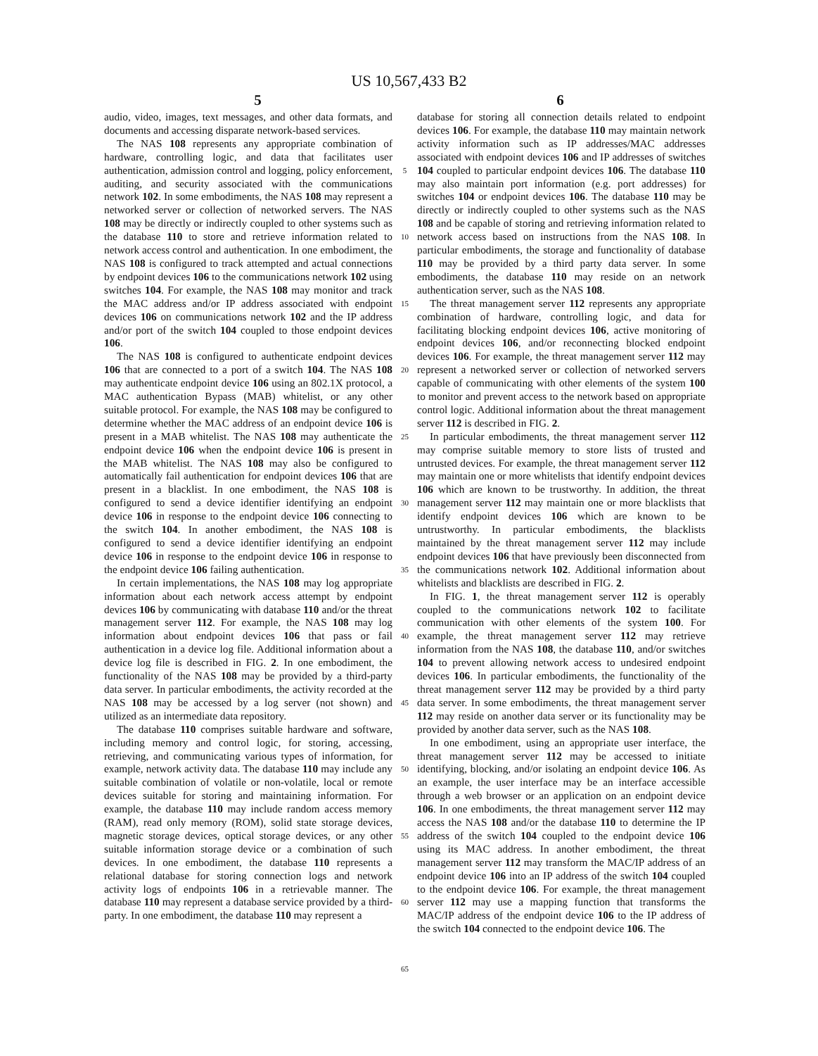US 10,567,433 B2
5 6
audio, video, images, text messages, and other data formats, and documents and accessing disparate network-based services.
The NAS 108 represents any appropriate combination of hardware, controlling logic, and data that facilitates user authentication, admission control and logging, policy enforcement, auditing, and security associated with the communications network 102. In some embodiments, the NAS 108 may represent a networked server or collection of networked servers. The NAS 108 may be directly or indirectly coupled to other systems such as the database 110 to store and retrieve information related to network access control and authentication. In one embodiment, the NAS 108 is configured to track attempted and actual connections by endpoint devices 106 to the communications network 102 using switches 104. For example, the NAS 108 may monitor and track the MAC address and/or IP address associated with endpoint devices 106 on communications network 102 and the IP address and/or port of the switch 104 coupled to those endpoint devices 106.
The NAS 108 is configured to authenticate endpoint devices 106 that are connected to a port of a switch 104. The NAS 108 may authenticate endpoint device 106 using an 802.1X protocol, a MAC authentication Bypass (MAB) whitelist, or any other suitable protocol. For example, the NAS 108 may be configured to determine whether the MAC address of an endpoint device 106 is present in a MAB whitelist. The NAS 108 may authenticate the endpoint device 106 when the endpoint device 106 is present in the MAB whitelist. The NAS 108 may also be configured to automatically fail authentication for endpoint devices 106 that are present in a blacklist. In one embodiment, the NAS 108 is configured to send a device identifier identifying an endpoint device 106 in response to the endpoint device 106 connecting to the switch 104. In another embodiment, the NAS 108 is configured to send a device identifier identifying an endpoint device 106 in response to the endpoint device 106 in response to the endpoint device 106 failing authentication.
In certain implementations, the NAS 108 may log appropriate information about each network access attempt by endpoint devices 106 by communicating with database 110 and/or the threat management server 112. For example, the NAS 108 may log information about endpoint devices 106 that pass or fail authentication in a device log file. Additional information about a device log file is described in FIG. 2. In one embodiment, the functionality of the NAS 108 may be provided by a third-party data server. In particular embodiments, the activity recorded at the NAS 108 may be accessed by a log server (not shown) and utilized as an intermediate data repository.
The database 110 comprises suitable hardware and software, including memory and control logic, for storing, accessing, retrieving, and communicating various types of information, for example, network activity data. The database 110 may include any suitable combination of volatile or non-volatile, local or remote devices suitable for storing and maintaining information. For example, the database 110 may include random access memory (RAM), read only memory (ROM), solid state storage devices, magnetic storage devices, optical storage devices, or any other suitable information storage device or a combination of such devices. In one embodiment, the database 110 represents a relational database for storing connection logs and network activity logs of endpoints 106 in a retrievable manner. The database 110 may represent a database service provided by a third-party. In one embodiment, the database 110 may represent a
5
10
15
20
25
30
35
40
45
50
55
60
65
database for storing all connection details related to endpoint devices 106. For example, the database 110 may maintain network activity information such as IP addresses/MAC addresses associated with endpoint devices 106 and IP addresses of switches 104 coupled to particular endpoint devices 106. The database 110 may also maintain port information (e.g. port addresses) for switches 104 or endpoint devices 106. The database 110 may be directly or indirectly coupled to other systems such as the NAS 108 and be capable of storing and retrieving information related to network access based on instructions from the NAS 108. In particular embodiments, the storage and functionality of database 110 may be provided by a third party data server. In some embodiments, the database 110 may reside on an network authentication server, such as the NAS 108.
The threat management server 112 represents any appropriate combination of hardware, controlling logic, and data for facilitating blocking endpoint devices 106, active monitoring of endpoint devices 106, and/or reconnecting blocked endpoint devices 106. For example, the threat management server 112 may represent a networked server or collection of networked servers capable of communicating with other elements of the system 100 to monitor and prevent access to the network based on appropriate control logic. Additional information about the threat management server 112 is described in FIG. 2.
In particular embodiments, the threat management server 112 may comprise suitable memory to store lists of trusted and untrusted devices. For example, the threat management server 112 may maintain one or more whitelists that identify endpoint devices 106 which are known to be trustworthy. In addition, the threat management server 112 may maintain one or more blacklists that identify endpoint devices 106 which are known to be untrustworthy. In particular embodiments, the blacklists maintained by the threat management server 112 may include endpoint devices 106 that have previously been disconnected from the communications network 102. Additional information about whitelists and blacklists are described in FIG. 2.
In FIG. 1, the threat management server 112 is operably coupled to the communications network 102 to facilitate communication with other elements of the system 100. For example, the threat management server 112 may retrieve information from the NAS 108, the database 110, and/or switches 104 to prevent allowing network access to undesired endpoint devices 106. In particular embodiments, the functionality of the threat management server 112 may be provided by a third party data server. In some embodiments, the threat management server 112 may reside on another data server or its functionality may be provided by another data server, such as the NAS 108.
In one embodiment, using an appropriate user interface, the threat management server 112 may be accessed to initiate identifying, blocking, and/or isolating an endpoint device 106. As an example, the user interface may be an interface accessible through a web browser or an application on an endpoint device 106. In one embodiments, the threat management server 112 may access the NAS 108 and/or the database 110 to determine the IP address of the switch 104 coupled to the endpoint device 106 using its MAC address. In another embodiment, the threat management server 112 may transform the MAC/IP address of an endpoint device 106 into an IP address of the switch 104 coupled to the endpoint device 106. For example, the threat management server 112 may use a mapping function that transforms the MAC/IP address of the endpoint device 106 to the IP address of the switch 104 connected to the endpoint device 106. The